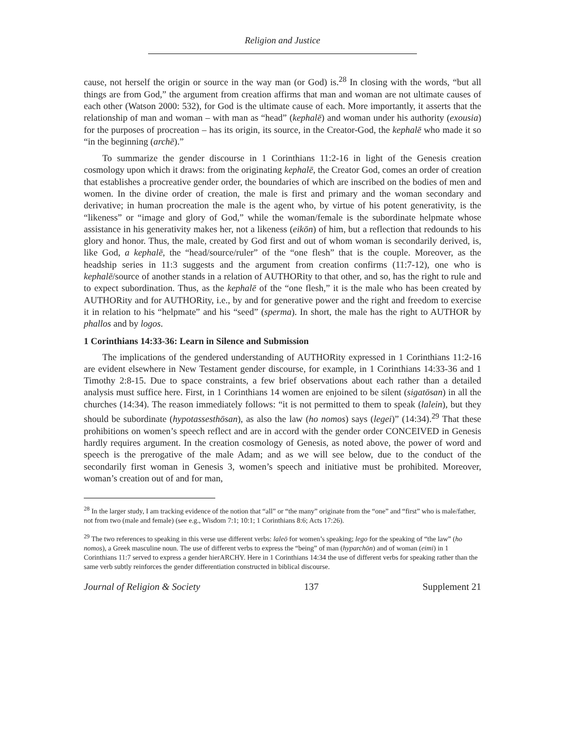Religion and Justice
cause, not herself the origin or source in the way man (or God) is.<sup>28</sup> In closing with the words, “but all things are from God,” the argument from creation affirms that man and woman are not ultimate causes of each other (Watson 2000: 532), for God is the ultimate cause of each. More importantly, it asserts that the relationship of man and woman – with man as “head” (kephalē) and woman under his authority (exousia) for the purposes of procreation – has its origin, its source, in the Creator-God, the kephalē who made it so “in the beginning (archē).”
To summarize the gender discourse in 1 Corinthians 11:2-16 in light of the Genesis creation cosmology upon which it draws: from the originating kephalē, the Creator God, comes an order of creation that establishes a procreative gender order, the boundaries of which are inscribed on the bodies of men and women. In the divine order of creation, the male is first and primary and the woman secondary and derivative; in human procreation the male is the agent who, by virtue of his potent generativity, is the “likeness” or “image and glory of God,” while the woman/female is the subordinate helpmate whose assistance in his generativity makes her, not a likeness (eikōn) of him, but a reflection that redounds to his glory and honor. Thus, the male, created by God first and out of whom woman is secondarily derived, is, like God, a kephalē, the “head/source/ruler” of the “one flesh” that is the couple. Moreover, as the headship series in 11:3 suggests and the argument from creation confirms (11:7-12), one who is kephalē/source of another stands in a relation of AUTHORity to that other, and so, has the right to rule and to expect subordination. Thus, as the kephalē of the “one flesh,” it is the male who has been created by AUTHORity and for AUTHORity, i.e., by and for generative power and the right and freedom to exercise it in relation to his “helpmate” and his “seed” (sperma). In short, the male has the right to AUTHOR by phallos and by logos.
1 Corinthians 14:33-36: Learn in Silence and Submission
The implications of the gendered understanding of AUTHORity expressed in 1 Corinthians 11:2-16 are evident elsewhere in New Testament gender discourse, for example, in 1 Corinthians 14:33-36 and 1 Timothy 2:8-15. Due to space constraints, a few brief observations about each rather than a detailed analysis must suffice here. First, in 1 Corinthians 14 women are enjoined to be silent (sigatōsan) in all the churches (14:34). The reason immediately follows: “it is not permitted to them to speak (lalein), but they should be subordinate (hypotassesthōsan), as also the law (ho nomos) says (legei)” (14:34).<sup>29</sup> That these prohibitions on women’s speech reflect and are in accord with the gender order CONCEIVED in Genesis hardly requires argument. In the creation cosmology of Genesis, as noted above, the power of word and speech is the prerogative of the male Adam; and as we will see below, due to the conduct of the secondarily first woman in Genesis 3, women’s speech and initiative must be prohibited. Moreover, woman’s creation out of and for man,
<sup>28</sup> In the larger study, I am tracking evidence of the notion that “all” or “the many” originate from the “one” and “first” who is male/father, not from two (male and female) (see e.g., Wisdom 7:1; 10:1; 1 Corinthians 8:6; Acts 17:26).
<sup>29</sup> The two references to speaking in this verse use different verbs: laleō for women’s speaking; lego for the speaking of “the law” (ho nomos), a Greek masculine noun. The use of different verbs to express the “being” of man (hyparchōn) and of woman (eimi) in 1 Corinthians 11:7 served to express a gender hierARCHY. Here in 1 Corinthians 14:34 the use of different verbs for speaking rather than the same verb subtly reinforces the gender differentiation constructed in biblical discourse.
Journal of Religion & Society 137 Supplement 21